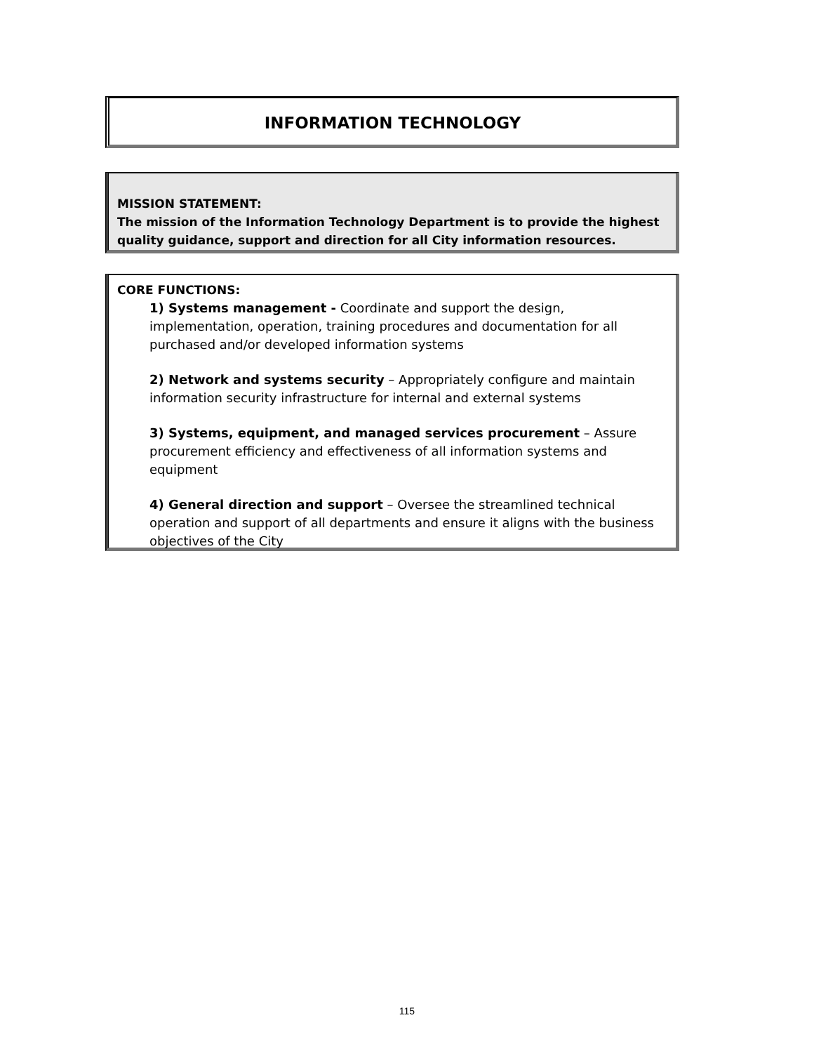INFORMATION TECHNOLOGY
MISSION STATEMENT:
The mission of the Information Technology Department is to provide the highest quality guidance, support and direction for all City information resources.
CORE FUNCTIONS:
1) Systems management - Coordinate and support the design, implementation, operation, training procedures and documentation for all purchased and/or developed information systems
2) Network and systems security – Appropriately configure and maintain information security infrastructure for internal and external systems
3) Systems, equipment, and managed services procurement – Assure procurement efficiency and effectiveness of all information systems and equipment
4) General direction and support – Oversee the streamlined technical operation and support of all departments and ensure it aligns with the business objectives of the City
115